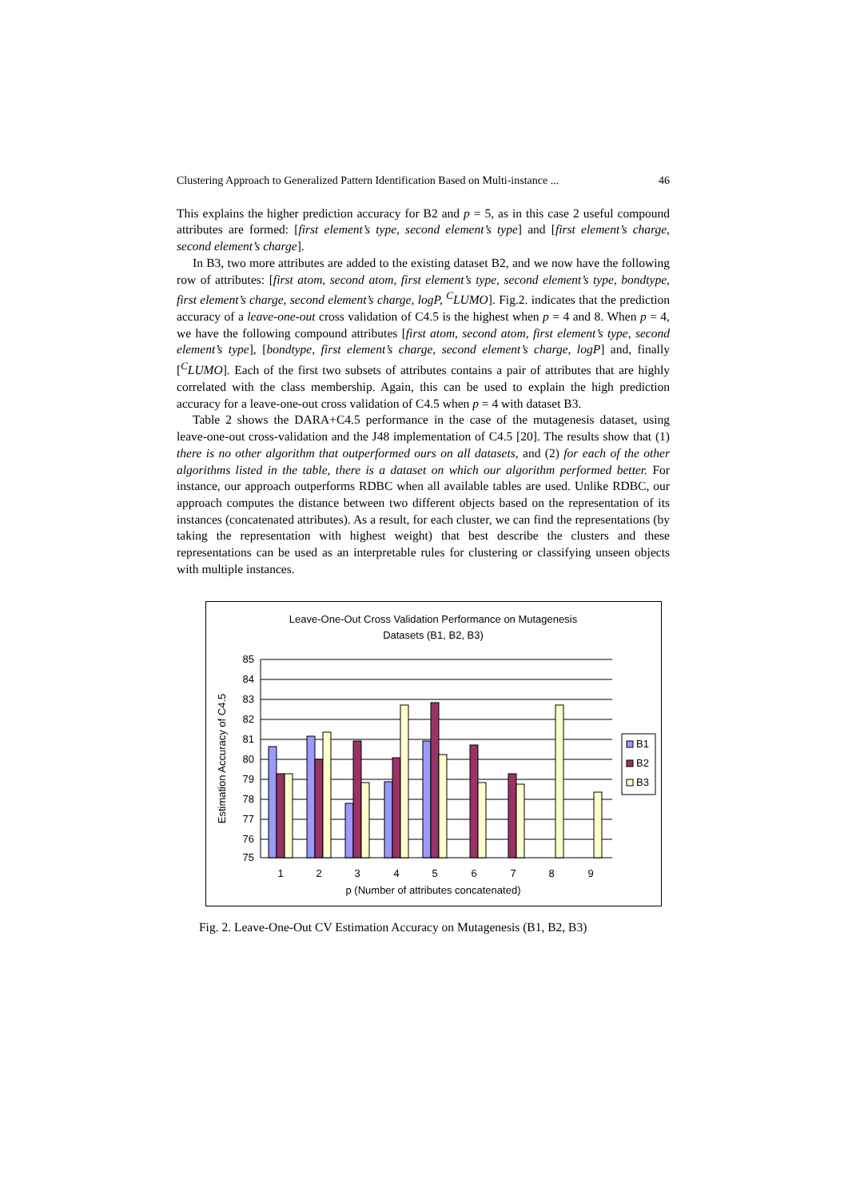Clustering Approach to Generalized Pattern Identification Based on Multi-instance ... 46
This explains the higher prediction accuracy for B2 and p = 5, as in this case 2 useful compound attributes are formed: [first element’s type, second element’s type] and [first element’s charge, second element’s charge].
In B3, two more attributes are added to the existing dataset B2, and we now have the following row of attributes: [first atom, second atom, first element’s type, second element’s type, bondtype, first element’s charge, second element’s charge, logP, <sup>C</sup>LUMO]. Fig.2. indicates that the prediction accuracy of a leave-one-out cross validation of C4.5 is the highest when p = 4 and 8. When p = 4, we have the following compound attributes [first atom, second atom, first element’s type, second element’s type], [bondtype, first element’s charge, second element’s charge, logP] and, finally [<sup>C</sup>LUMO]. Each of the first two subsets of attributes contains a pair of attributes that are highly correlated with the class membership. Again, this can be used to explain the high prediction accuracy for a leave-one-out cross validation of C4.5 when p = 4 with dataset B3.
Table 2 shows the DARA+C4.5 performance in the case of the mutagenesis dataset, using leave-one-out cross-validation and the J48 implementation of C4.5 [20]. The results show that (1) there is no other algorithm that outperformed ours on all datasets, and (2) for each of the other algorithms listed in the table, there is a dataset on which our algorithm performed better. For instance, our approach outperforms RDBC when all available tables are used. Unlike RDBC, our approach computes the distance between two different objects based on the representation of its instances (concatenated attributes). As a result, for each cluster, we can find the representations (by taking the representation with highest weight) that best describe the clusters and these representations can be used as an interpretable rules for clustering or classifying unseen objects with multiple instances.
Leave-One-Out Cross Validation Performance on Mutagenesis
Datasets (B1, B2, B3)
85
84
83
82
81
80
79
78
77
76
75
B1
B2
B3
1
2
3
4
5
6
7
8
9
p (Number of attributes concatenated)
Estimation Accuracy of C4.5
Fig. 2. Leave-One-Out CV Estimation Accuracy on Mutagenesis (B1, B2, B3)